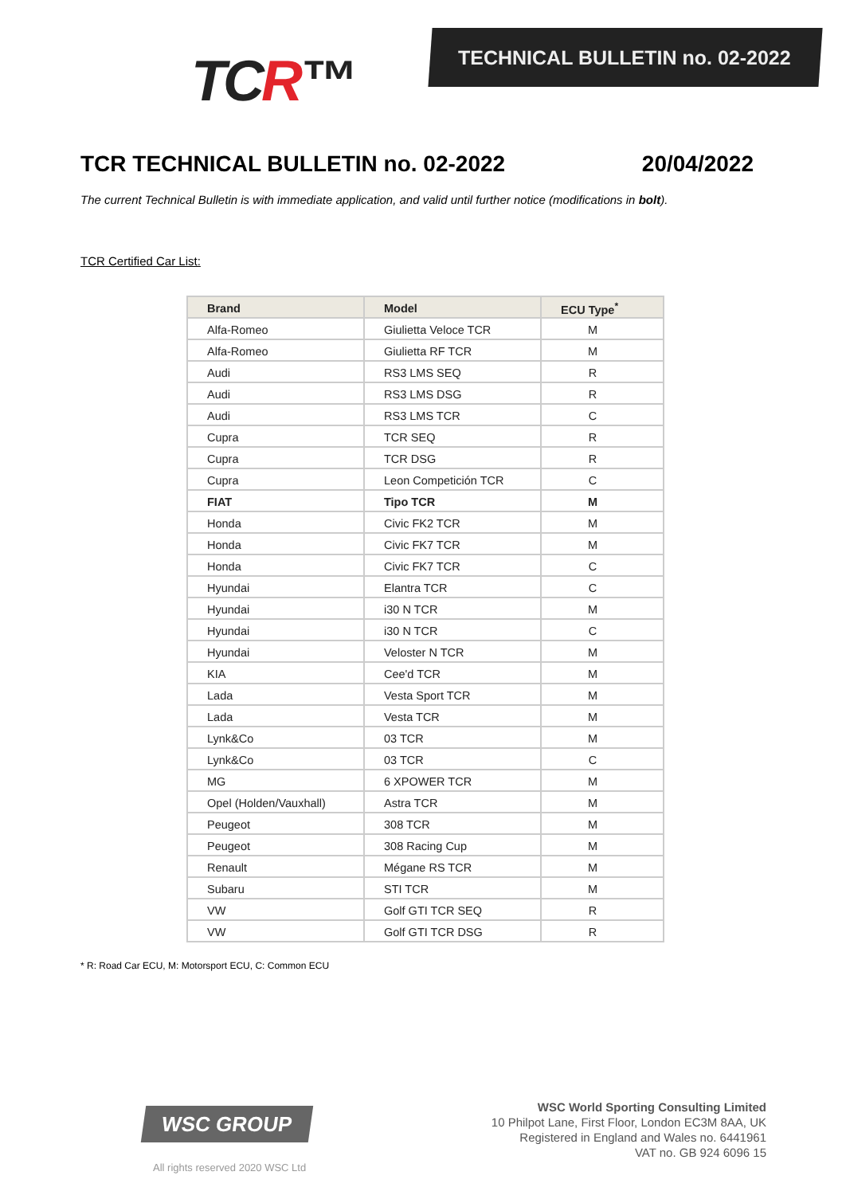TCR™ TECHNICAL BULLETIN no. 02-2022
TCR TECHNICAL BULLETIN no. 02-2022 20/04/2022
The current Technical Bulletin is with immediate application, and valid until further notice (modifications in bolt).
TCR Certified Car List:
| Brand | Model | ECU Type<sup>*</sup> |
| --- | --- | --- |
| Alfa-Romeo | Giulietta Veloce TCR | M |
| Alfa-Romeo | Giulietta RF TCR | M |
| Audi | RS3 LMS SEQ | R |
| Audi | RS3 LMS DSG | R |
| Audi | RS3 LMS TCR | C |
| Cupra | TCR SEQ | R |
| Cupra | TCR DSG | R |
| Cupra | Leon Competición TCR | C |
| FIAT | Tipo TCR | M |
| Honda | Civic FK2 TCR | M |
| Honda | Civic FK7 TCR | M |
| Honda | Civic FK7 TCR | C |
| Hyundai | Elantra TCR | C |
| Hyundai | i30 N TCR | M |
| Hyundai | i30 N TCR | C |
| Hyundai | Veloster N TCR | M |
| KIA | Cee'd TCR | M |
| Lada | Vesta Sport TCR | M |
| Lada | Vesta TCR | M |
| Lynk&Co | 03 TCR | M |
| Lynk&Co | 03 TCR | C |
| MG | 6 XPOWER TCR | M |
| Opel (Holden/Vauxhall) | Astra TCR | M |
| Peugeot | 308 TCR | M |
| Peugeot | 308 Racing Cup | M |
| Renault | Mégane RS TCR | M |
| Subaru | STI TCR | M |
| VW | Golf GTI TCR SEQ | R |
| VW | Golf GTI TCR DSG | R |
* R: Road Car ECU, M: Motorsport ECU, C: Common ECU
WSC GROUP
All rights reserved 2020 WSC Ltd
WSC World Sporting Consulting Limited
10 Philpot Lane, First Floor, London EC3M 8AA, UK
Registered in England and Wales no. 6441961
VAT no. GB 924 6096 15